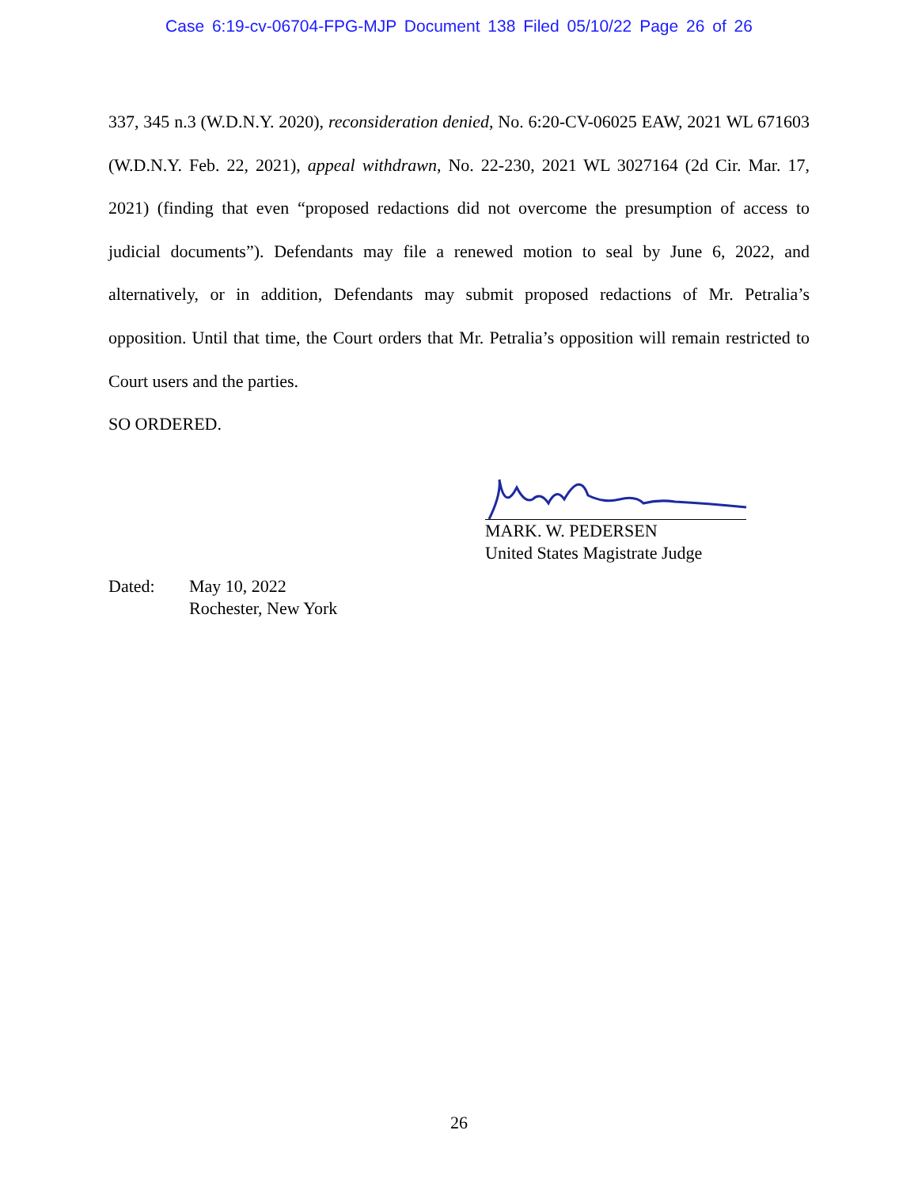Case 6:19-cv-06704-FPG-MJP Document 138 Filed 05/10/22 Page 26 of 26
337, 345 n.3 (W.D.N.Y. 2020), reconsideration denied, No. 6:20-CV-06025 EAW, 2021 WL 671603 (W.D.N.Y. Feb. 22, 2021), appeal withdrawn, No. 22-230, 2021 WL 3027164 (2d Cir. Mar. 17, 2021) (finding that even “proposed redactions did not overcome the presumption of access to judicial documents”). Defendants may file a renewed motion to seal by June 6, 2022, and alternatively, or in addition, Defendants may submit proposed redactions of Mr. Petralia’s opposition. Until that time, the Court orders that Mr. Petralia’s opposition will remain restricted to Court users and the parties.
SO ORDERED.
MARK. W. PEDERSEN
United States Magistrate Judge
Dated: May 10, 2022
Rochester, New York
26